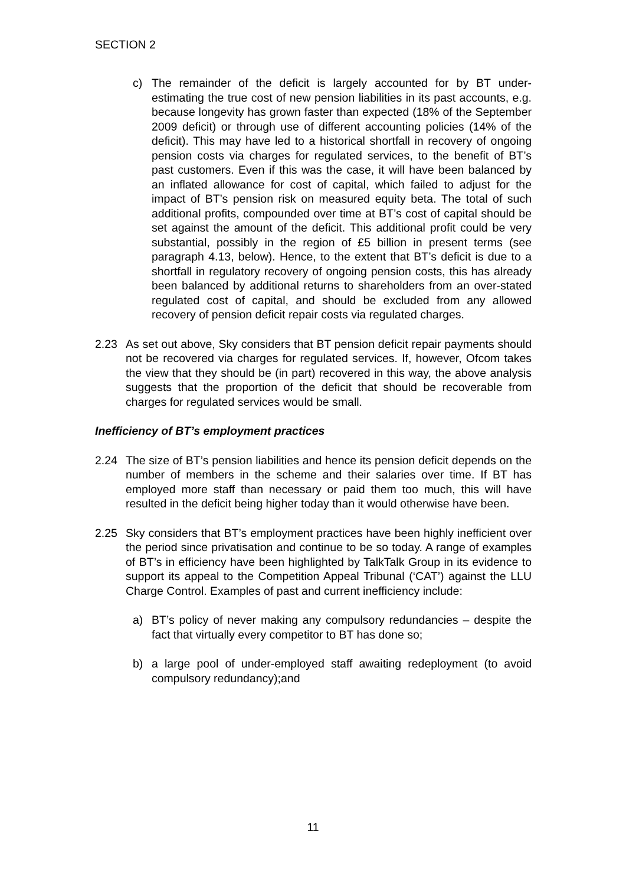SECTION 2
c) The remainder of the deficit is largely accounted for by BT under-estimating the true cost of new pension liabilities in its past accounts, e.g. because longevity has grown faster than expected (18% of the September 2009 deficit) or through use of different accounting policies (14% of the deficit). This may have led to a historical shortfall in recovery of ongoing pension costs via charges for regulated services, to the benefit of BT’s past customers. Even if this was the case, it will have been balanced by an inflated allowance for cost of capital, which failed to adjust for the impact of BT’s pension risk on measured equity beta. The total of such additional profits, compounded over time at BT’s cost of capital should be set against the amount of the deficit. This additional profit could be very substantial, possibly in the region of £5 billion in present terms (see paragraph 4.13, below). Hence, to the extent that BT’s deficit is due to a shortfall in regulatory recovery of ongoing pension costs, this has already been balanced by additional returns to shareholders from an over-stated regulated cost of capital, and should be excluded from any allowed recovery of pension deficit repair costs via regulated charges.
2.23 As set out above, Sky considers that BT pension deficit repair payments should not be recovered via charges for regulated services. If, however, Ofcom takes the view that they should be (in part) recovered in this way, the above analysis suggests that the proportion of the deficit that should be recoverable from charges for regulated services would be small.
Inefficiency of BT’s employment practices
2.24 The size of BT’s pension liabilities and hence its pension deficit depends on the number of members in the scheme and their salaries over time. If BT has employed more staff than necessary or paid them too much, this will have resulted in the deficit being higher today than it would otherwise have been.
2.25 Sky considers that BT’s employment practices have been highly inefficient over the period since privatisation and continue to be so today. A range of examples of BT’s in efficiency have been highlighted by TalkTalk Group in its evidence to support its appeal to the Competition Appeal Tribunal (‘CAT’) against the LLU Charge Control. Examples of past and current inefficiency include:
a) BT’s policy of never making any compulsory redundancies – despite the fact that virtually every competitor to BT has done so;
b) a large pool of under-employed staff awaiting redeployment (to avoid compulsory redundancy);and
11